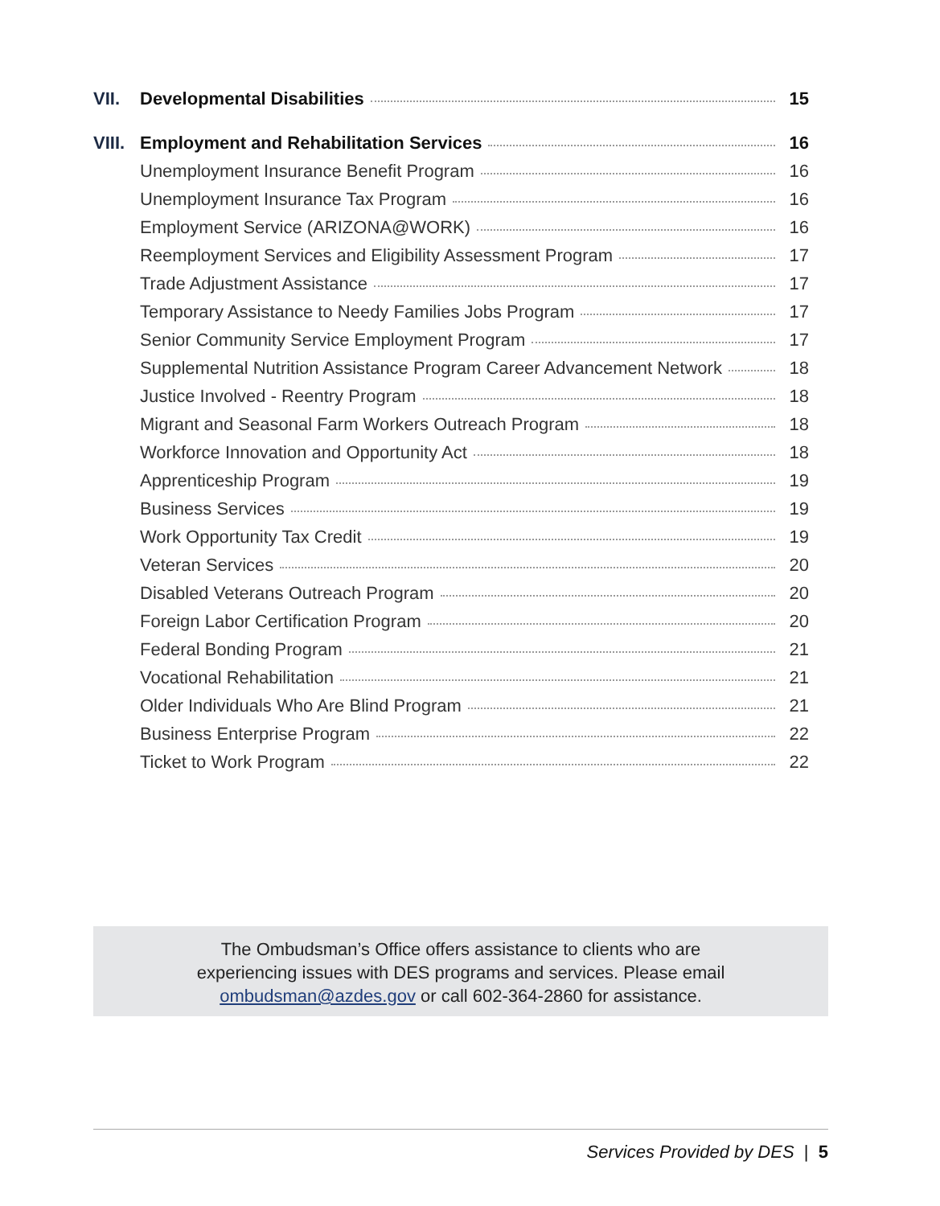VII. Developmental Disabilities 15
VIII. Employment and Rehabilitation Services 16
Unemployment Insurance Benefit Program 16
Unemployment Insurance Tax Program 16
Employment Service (ARIZONA@WORK) 16
Reemployment Services and Eligibility Assessment Program 17
Trade Adjustment Assistance 17
Temporary Assistance to Needy Families Jobs Program 17
Senior Community Service Employment Program 17
Supplemental Nutrition Assistance Program Career Advancement Network 18
Justice Involved - Reentry Program 18
Migrant and Seasonal Farm Workers Outreach Program 18
Workforce Innovation and Opportunity Act 18
Apprenticeship Program 19
Business Services 19
Work Opportunity Tax Credit 19
Veteran Services 20
Disabled Veterans Outreach Program 20
Foreign Labor Certification Program 20
Federal Bonding Program 21
Vocational Rehabilitation 21
Older Individuals Who Are Blind Program 21
Business Enterprise Program 22
Ticket to Work Program 22
The Ombudsman’s Office offers assistance to clients who are
experiencing issues with DES programs and services. Please email
ombudsman@azdes.gov or call 602-364-2860 for assistance.
Services Provided by DES | 5